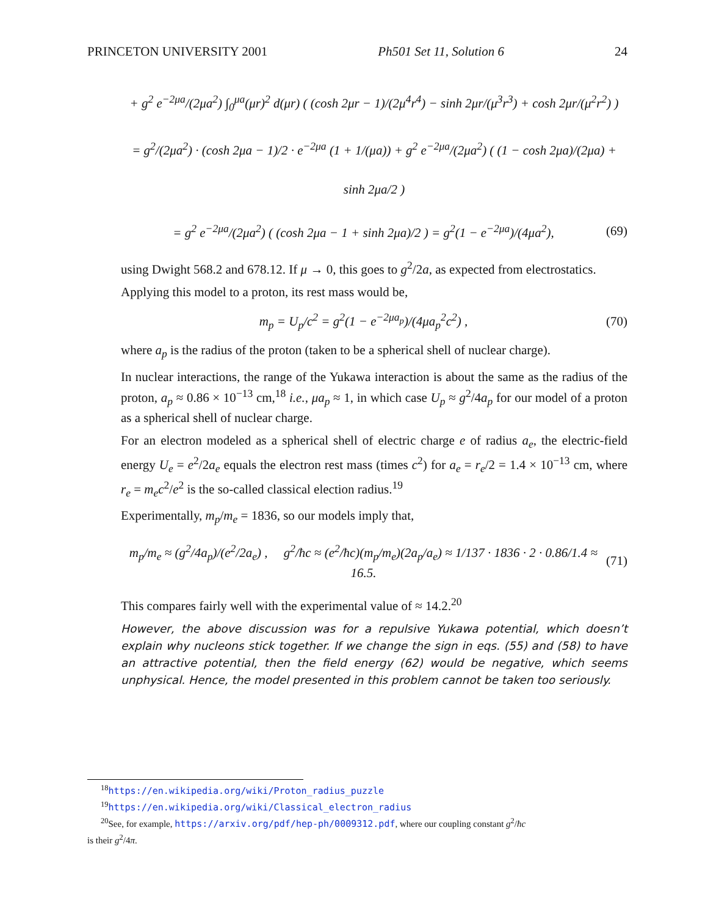PRINCETON UNIVERSITY 2001 Ph501 Set 11, Solution 6 24
+ g<sup>2</sup> e<sup>−2μa</sup>/(2μa<sup>2</sup>) ∫<sub>0</sub><sup>μa</sup>(μr)<sup>2</sup> d(μr) ( (cosh 2μr − 1)/(2μ<sup>4</sup>r<sup>4</sup>) − sinh 2μr/(μ<sup>3</sup>r<sup>3</sup>) + cosh 2μr/(μ<sup>2</sup>r<sup>2</sup>) )
= g<sup>2</sup>/(2μa<sup>2</sup>) · (cosh 2μa − 1)/2 · e<sup>−2μa</sup> (1 + 1/(μa)) + g<sup>2</sup> e<sup>−2μa</sup>/(2μa<sup>2</sup>) ( (1 − cosh 2μa)/(2μa) + sinh 2μa/2 )
= g<sup>2</sup> e<sup>−2μa</sup>/(2μa<sup>2</sup>) ( (cosh 2μa − 1 + sinh 2μa)/2 ) = g<sup>2</sup>(1 − e<sup>−2μa</sup>)/(4μa<sup>2</sup>), (69)
using Dwight 568.2 and 678.12. If μ → 0, this goes to g<sup>2</sup>/2a, as expected from electrostatics.
Applying this model to a proton, its rest mass would be,
m<sub>p</sub> = U<sub>p</sub>/c<sup>2</sup> = g<sup>2</sup>(1 − e<sup>−2μa<sub>p</sub></sup>)/(4μa<sub>p</sub><sup>2</sup>c<sup>2</sup>) , (70)
where a<sub>p</sub> is the radius of the proton (taken to be a spherical shell of nuclear charge).
In nuclear interactions, the range of the Yukawa interaction is about the same as the radius of the proton, a<sub>p</sub> ≈ 0.86 × 10<sup>−13</sup> cm,<sup>18</sup> i.e., μa<sub>p</sub> ≈ 1, in which case U<sub>p</sub> ≈ g<sup>2</sup>/4a<sub>p</sub> for our model of a proton as a spherical shell of nuclear charge.
For an electron modeled as a spherical shell of electric charge e of radius a<sub>e</sub>, the electric-field energy U<sub>e</sub> = e<sup>2</sup>/2a<sub>e</sub> equals the electron rest mass (times c<sup>2</sup>) for a<sub>e</sub> = r<sub>e</sub>/2 = 1.4 × 10<sup>−13</sup> cm, where r<sub>e</sub> = m<sub>e</sub>c<sup>2</sup>/e<sup>2</sup> is the so-called classical election radius.<sup>19</sup>
Experimentally, m<sub>p</sub>/m<sub>e</sub> = 1836, so our models imply that,
m<sub>p</sub>/m<sub>e</sub> ≈ (g<sup>2</sup>/4a<sub>p</sub>)/(e<sup>2</sup>/2a<sub>e</sub>) , g<sup>2</sup>/ħc ≈ (e<sup>2</sup>/ħc)(m<sub>p</sub>/m<sub>e</sub>)(2a<sub>p</sub>/a<sub>e</sub>) ≈ 1/137 · 1836 · 2 · 0.86/1.4 ≈ 16.5. (71)
This compares fairly well with the experimental value of ≈ 14.2.<sup>20</sup>
However, the above discussion was for a repulsive Yukawa potential, which doesn’t explain why nucleons stick together. If we change the sign in eqs. (55) and (58) to have an attractive potential, then the field energy (62) would be negative, which seems unphysical. Hence, the model presented in this problem cannot be taken too seriously.
<sup>18</sup> https://en.wikipedia.org/wiki/Proton_radius_puzzle
<sup>19</sup> https://en.wikipedia.org/wiki/Classical_electron_radius
<sup>20</sup> See, for example, https://arxiv.org/pdf/hep-ph/0009312.pdf, where our coupling constant g<sup>2</sup>/ħc
is their g<sup>2</sup>/4π.